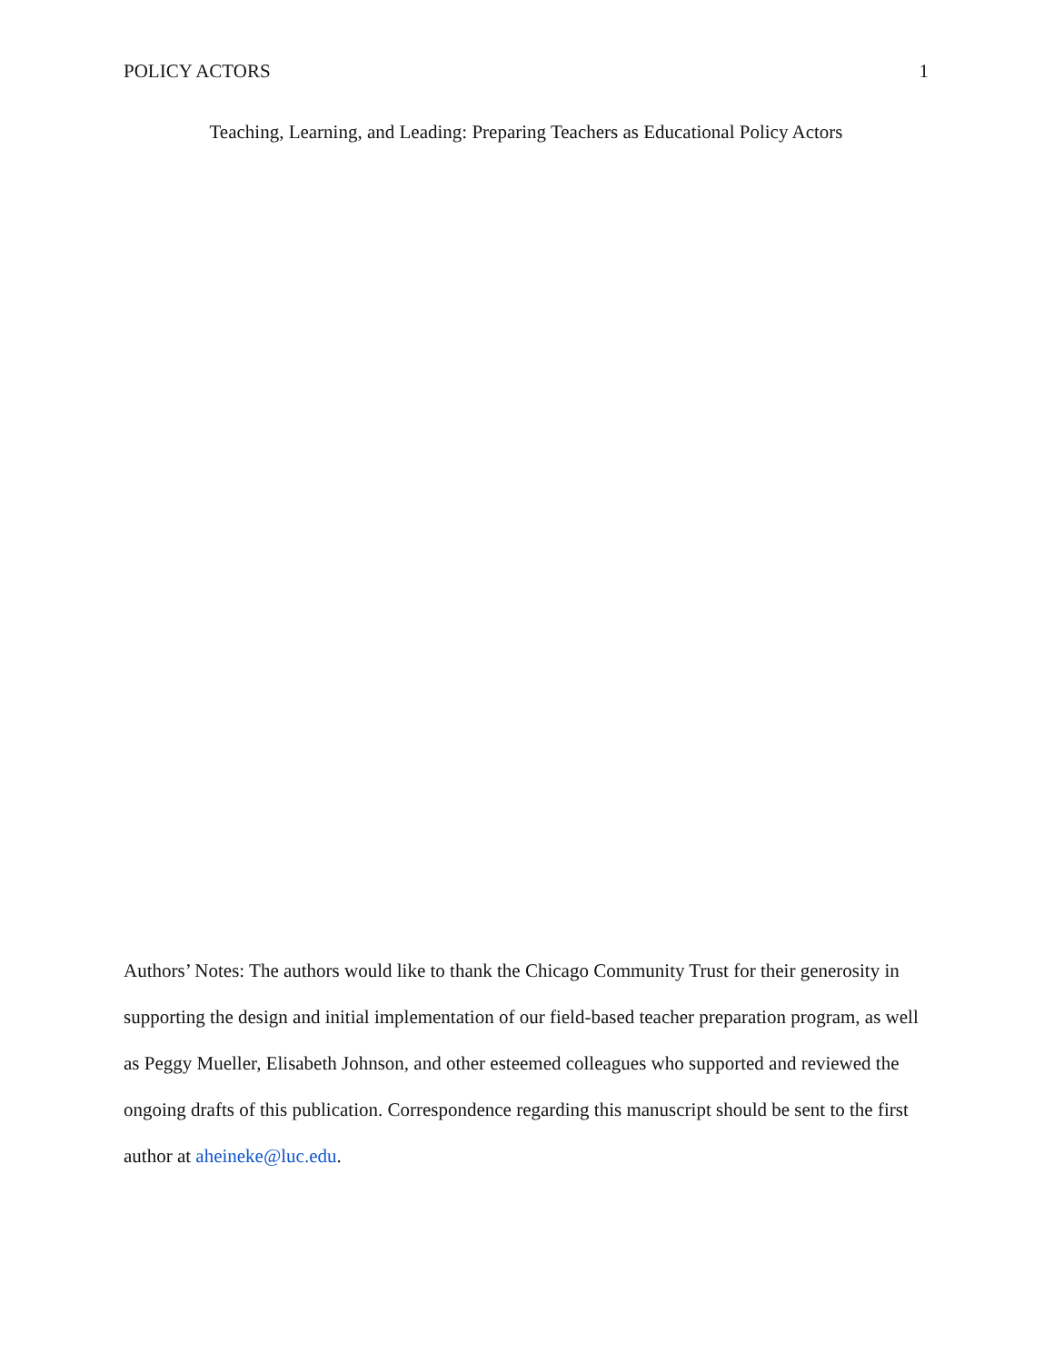POLICY ACTORS 1
Teaching, Learning, and Leading: Preparing Teachers as Educational Policy Actors
Authors’ Notes: The authors would like to thank the Chicago Community Trust for their generosity in supporting the design and initial implementation of our field-based teacher preparation program, as well as Peggy Mueller, Elisabeth Johnson, and other esteemed colleagues who supported and reviewed the ongoing drafts of this publication. Correspondence regarding this manuscript should be sent to the first author at aheineke@luc.edu.